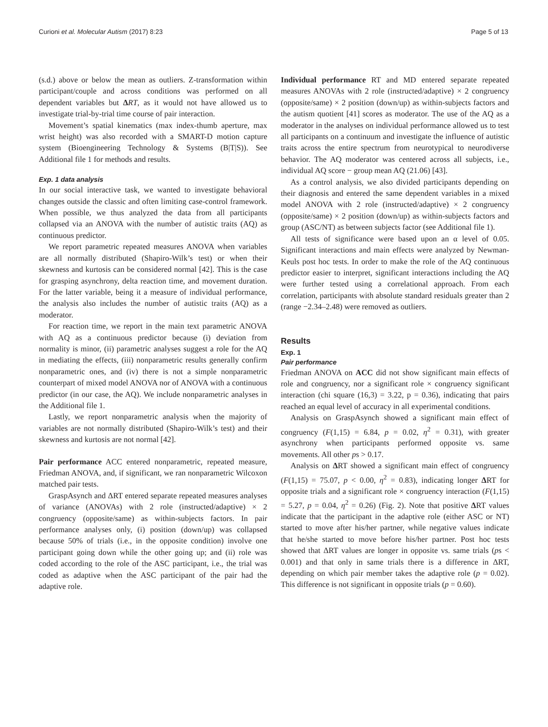Curioni et al. Molecular Autism (2017) 8:23 Page 5 of 13
(s.d.) above or below the mean as outliers. Z-transformation within participant/couple and across conditions was performed on all dependent variables but ΔRT, as it would not have allowed us to investigate trial-by-trial time course of pair interaction.
Movement’s spatial kinematics (max index-thumb aperture, max wrist height) was also recorded with a SMART-D motion capture system (Bioengineering Technology & Systems (B|T|S)). See Additional file 1 for methods and results.
Exp. 1 data analysis
In our social interactive task, we wanted to investigate behavioral changes outside the classic and often limiting case-control framework. When possible, we thus analyzed the data from all participants collapsed via an ANOVA with the number of autistic traits (AQ) as continuous predictor.
We report parametric repeated measures ANOVA when variables are all normally distributed (Shapiro-Wilk’s test) or when their skewness and kurtosis can be considered normal [42]. This is the case for grasping asynchrony, delta reaction time, and movement duration. For the latter variable, being it a measure of individual performance, the analysis also includes the number of autistic traits (AQ) as a moderator.
For reaction time, we report in the main text parametric ANOVA with AQ as a continuous predictor because (i) deviation from normality is minor, (ii) parametric analyses suggest a role for the AQ in mediating the effects, (iii) nonparametric results generally confirm nonparametric ones, and (iv) there is not a simple nonparametric counterpart of mixed model ANOVA nor of ANOVA with a continuous predictor (in our case, the AQ). We include nonparametric analyses in the Additional file 1.
Lastly, we report nonparametric analysis when the majority of variables are not normally distributed (Shapiro-Wilk’s test) and their skewness and kurtosis are not normal [42].
Pair performance ACC entered nonparametric, repeated measure, Friedman ANOVA, and, if significant, we ran nonparametric Wilcoxon matched pair tests.
GraspAsynch and ΔRT entered separate repeated measures analyses of variance (ANOVAs) with 2 role (instructed/adaptive) × 2 congruency (opposite/same) as within-subjects factors. In pair performance analyses only, (i) position (down/up) was collapsed because 50% of trials (i.e., in the opposite condition) involve one participant going down while the other going up; and (ii) role was coded according to the role of the ASC participant, i.e., the trial was coded as adaptive when the ASC participant of the pair had the adaptive role.
Individual performance RT and MD entered separate repeated measures ANOVAs with 2 role (instructed/adaptive) × 2 congruency (opposite/same) × 2 position (down/up) as within-subjects factors and the autism quotient [41] scores as moderator. The use of the AQ as a moderator in the analyses on individual performance allowed us to test all participants on a continuum and investigate the influence of autistic traits across the entire spectrum from neurotypical to neurodiverse behavior. The AQ moderator was centered across all subjects, i.e., individual AQ score − group mean AQ (21.06) [43].
As a control analysis, we also divided participants depending on their diagnosis and entered the same dependent variables in a mixed model ANOVA with 2 role (instructed/adaptive) × 2 congruency (opposite/same) × 2 position (down/up) as within-subjects factors and group (ASC/NT) as between subjects factor (see Additional file 1).
All tests of significance were based upon an α level of 0.05. Significant interactions and main effects were analyzed by Newman-Keuls post hoc tests. In order to make the role of the AQ continuous predictor easier to interpret, significant interactions including the AQ were further tested using a correlational approach. From each correlation, participants with absolute standard residuals greater than 2 (range −2.34–2.48) were removed as outliers.
Results
Exp. 1
Pair performance
Friedman ANOVA on ACC did not show significant main effects of role and congruency, nor a significant role × congruency significant interaction (chi square (16,3) = 3.22, p = 0.36), indicating that pairs reached an equal level of accuracy in all experimental conditions.
Analysis on GraspAsynch showed a significant main effect of congruency (F(1,15) = 6.84, p = 0.02, η<sup>2</sup> = 0.31), with greater asynchrony when participants performed opposite vs. same movements. All other ps > 0.17.
Analysis on ΔRT showed a significant main effect of congruency (F(1,15) = 75.07, p < 0.00, η<sup>2</sup> = 0.83), indicating longer ΔRT for opposite trials and a significant role × congruency interaction (F(1,15) = 5.27, p = 0.04, η<sup>2</sup> = 0.26) (Fig. 2). Note that positive ΔRT values indicate that the participant in the adaptive role (either ASC or NT) started to move after his/her partner, while negative values indicate that he/she started to move before his/her partner. Post hoc tests showed that ΔRT values are longer in opposite vs. same trials (ps < 0.001) and that only in same trials there is a difference in ΔRT, depending on which pair member takes the adaptive role (p = 0.02). This difference is not significant in opposite trials (p = 0.60).